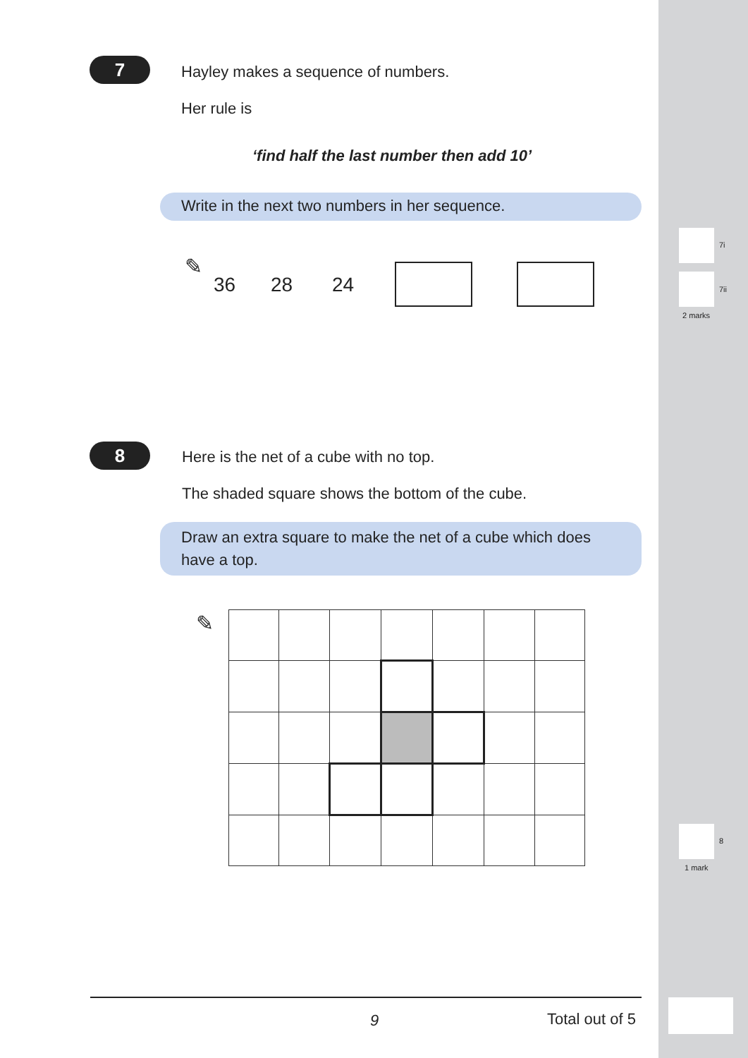7i
7ii
2 marks
8
1 mark
7
Hayley makes a sequence of numbers.
Her rule is
‘find half the last number then add 10’
Write in the next two numbers in her sequence.
✎
36 28 24
8
Here is the net of a cube with no top.
The shaded square shows the bottom of the cube.
Draw an extra square to make the net of a cube which does have a top.
✎
9 Total out of 5